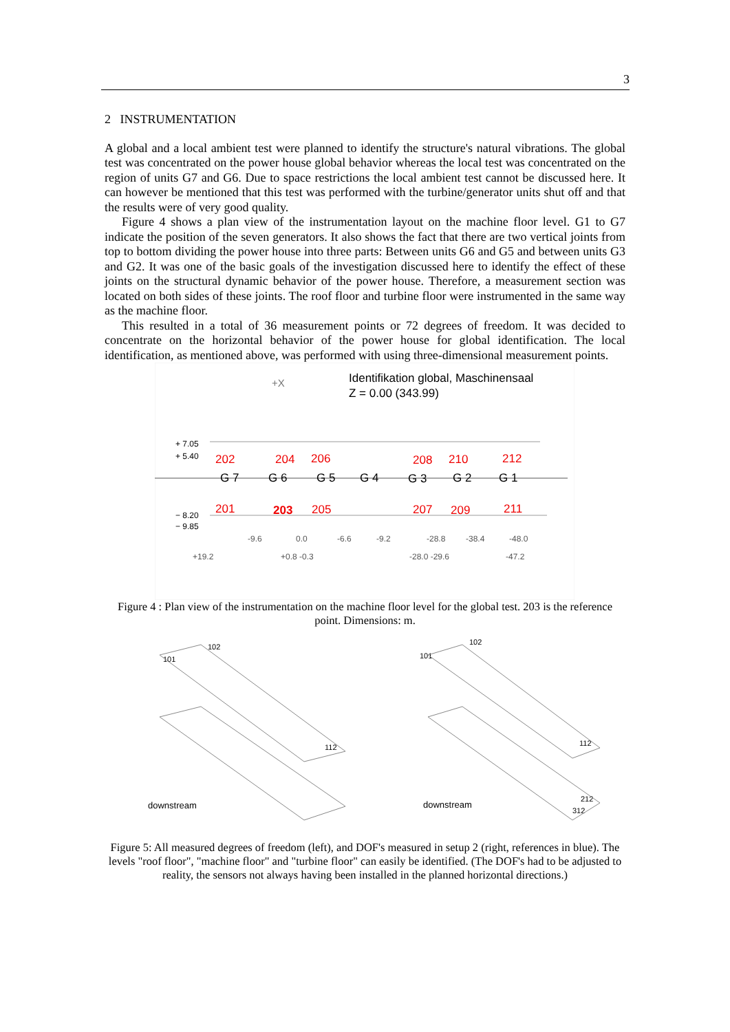3
2 INSTRUMENTATION
A global and a local ambient test were planned to identify the structure's natural vibrations. The global test was concentrated on the power house global behavior whereas the local test was concentrated on the region of units G7 and G6. Due to space restrictions the local ambient test cannot be discussed here. It can however be mentioned that this test was performed with the turbine/generator units shut off and that the results were of very good quality.
Figure 4 shows a plan view of the instrumentation layout on the machine floor level. G1 to G7 indicate the position of the seven generators. It also shows the fact that there are two vertical joints from top to bottom dividing the power house into three parts: Between units G6 and G5 and between units G3 and G2. It was one of the basic goals of the investigation discussed here to identify the effect of these joints on the structural dynamic behavior of the power house. Therefore, a measurement section was located on both sides of these joints. The roof floor and turbine floor were instrumented in the same way as the machine floor.
This resulted in a total of 36 measurement points or 72 degrees of freedom. It was decided to concentrate on the horizontal behavior of the power house for global identification. The local identification, as mentioned above, was performed with using three-dimensional measurement points.
Identifikation global, Maschinensaal
Z = 0.00 (343.99)
+X
+ 7.05
+ 5.40
− 8.20
− 9.85
202
204
206
208
210
212
201
203
205
207
209
211
G 7
G 6
G 5
G 4
G 3
G 2
G 1
-9.6
0.0
-6.6
-9.2
-28.8
-38.4
-48.0
+19.2
+0.8 -0.3
-28.0 -29.6
-47.2
Figure 4 : Plan view of the instrumentation on the machine floor level for the global test. 203 is the reference point. Dimensions: m.
downstream
downstream
102
101
102
101
112
112
212
312
Figure 5: All measured degrees of freedom (left), and DOF's measured in setup 2 (right, references in blue). The levels "roof floor", "machine floor" and "turbine floor" can easily be identified. (The DOF's had to be adjusted to reality, the sensors not always having been installed in the planned horizontal directions.)